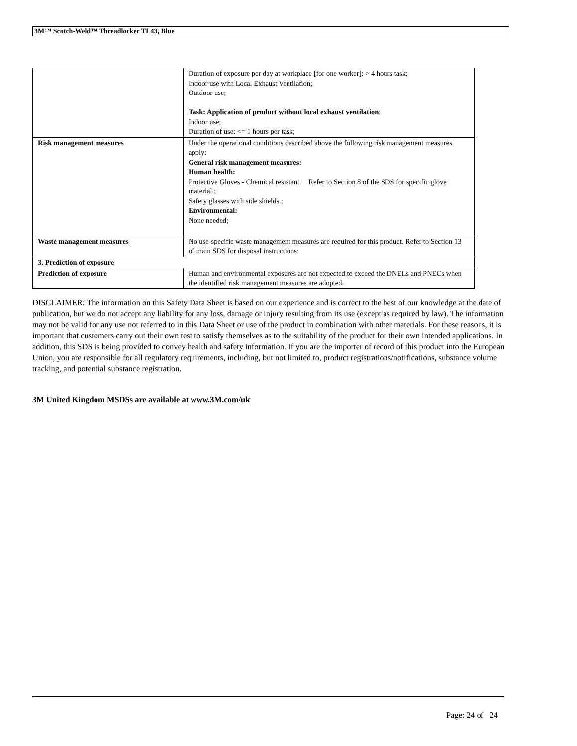3M™ Scotch-Weld™ Threadlocker TL43, Blue
| | Duration of exposure per day at workplace [for one worker]: > 4 hours task; Indoor use with Local Exhaust Ventilation; Outdoor use; Task: Application of product without local exhaust ventilation ; Indoor use; Duration of use: <= 1 hours per task; |
| Risk management measures | Under the operational conditions described above the following risk management measures apply: General risk management measures: Human health: Protective Gloves - Chemical resistant. Refer to Section 8 of the SDS for specific glove material.; Safety glasses with side shields.; Environmental: None needed; |
| Waste management measures | No use-specific waste management measures are required for this product. Refer to Section 13 of main SDS for disposal instructions: |
| 3. Prediction of exposure | |
| Prediction of exposure | Human and environmental exposures are not expected to exceed the DNELs and PNECs when the identified risk management measures are adopted. |
DISCLAIMER: The information on this Safety Data Sheet is based on our experience and is correct to the best of our knowledge at the date of publication, but we do not accept any liability for any loss, damage or injury resulting from its use (except as required by law). The information may not be valid for any use not referred to in this Data Sheet or use of the product in combination with other materials. For these reasons, it is important that customers carry out their own test to satisfy themselves as to the suitability of the product for their own intended applications. In addition, this SDS is being provided to convey health and safety information. If you are the importer of record of this product into the European Union, you are responsible for all regulatory requirements, including, but not limited to, product registrations/notifications, substance volume tracking, and potential substance registration.
3M United Kingdom MSDSs are available at www.3M.com/uk
Page: 24 of 24